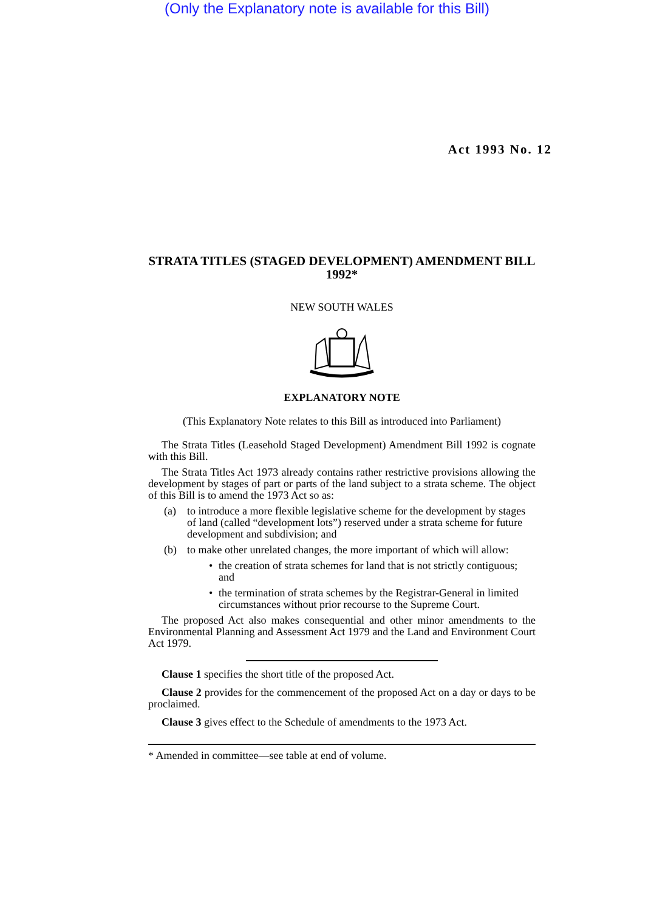(Only the Explanatory note is available for this Bill)
Act 1993 No. 12
STRATA TITLES (STAGED DEVELOPMENT) AMENDMENT BILL 1992*
NEW SOUTH WALES
EXPLANATORY NOTE
(This Explanatory Note relates to this Bill as introduced into Parliament)
The Strata Titles (Leasehold Staged Development) Amendment Bill 1992 is cognate with this Bill.
The Strata Titles Act 1973 already contains rather restrictive provisions allowing the development by stages of part or parts of the land subject to a strata scheme. The object of this Bill is to amend the 1973 Act so as:
(a) to introduce a more flexible legislative scheme for the development by stages of land (called “development lots”) reserved under a strata scheme for future development and subdivision; and
(b) to make other unrelated changes, the more important of which will allow:
• the creation of strata schemes for land that is not strictly contiguous; and
• the termination of strata schemes by the Registrar-General in limited circumstances without prior recourse to the Supreme Court.
The proposed Act also makes consequential and other minor amendments to the Environmental Planning and Assessment Act 1979 and the Land and Environment Court Act 1979.
Clause 1 specifies the short title of the proposed Act.
Clause 2 provides for the commencement of the proposed Act on a day or days to be proclaimed.
Clause 3 gives effect to the Schedule of amendments to the 1973 Act.
* Amended in committee—see table at end of volume.